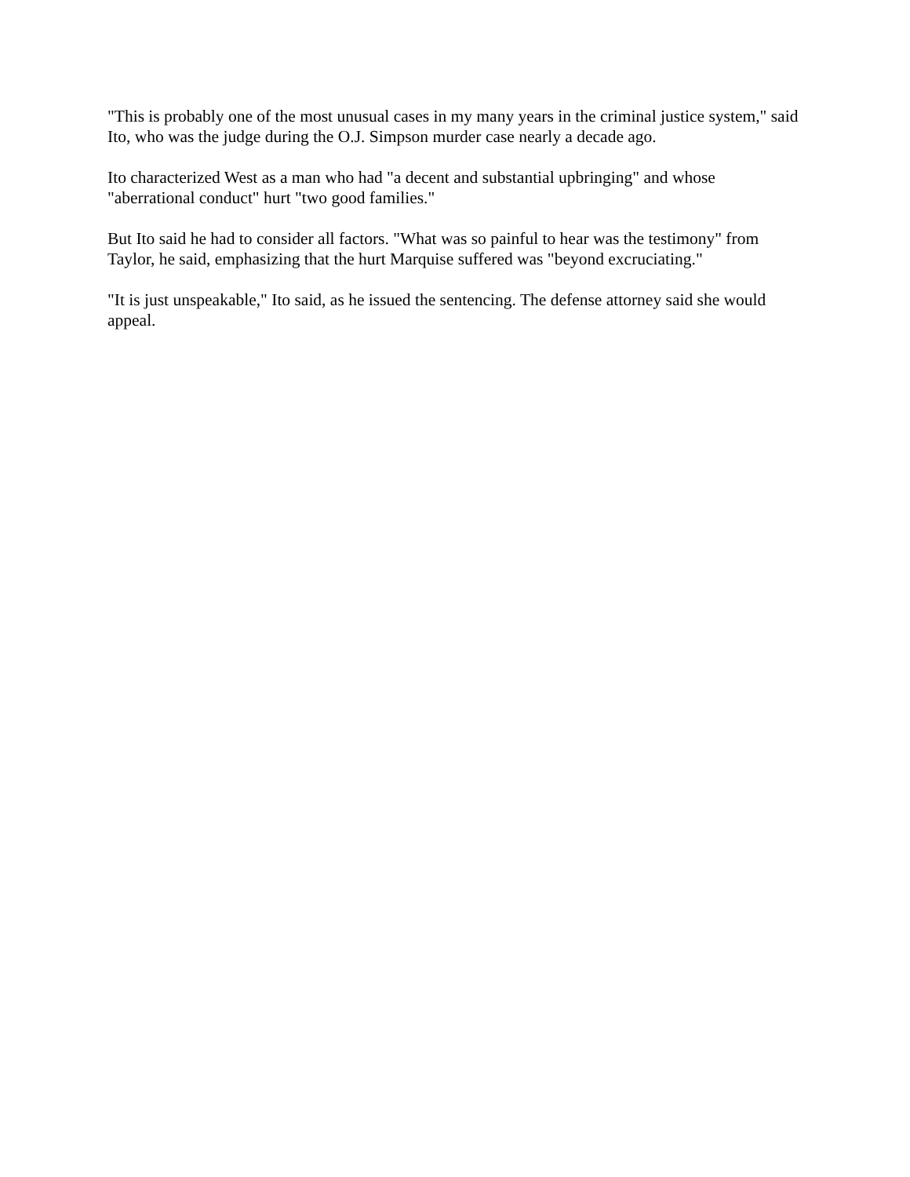"This is probably one of the most unusual cases in my many years in the criminal justice system," said Ito, who was the judge during the O.J. Simpson murder case nearly a decade ago.
Ito characterized West as a man who had "a decent and substantial upbringing" and whose "aberrational conduct" hurt "two good families."
But Ito said he had to consider all factors. "What was so painful to hear was the testimony" from Taylor, he said, emphasizing that the hurt Marquise suffered was "beyond excruciating."
"It is just unspeakable," Ito said, as he issued the sentencing. The defense attorney said she would appeal.